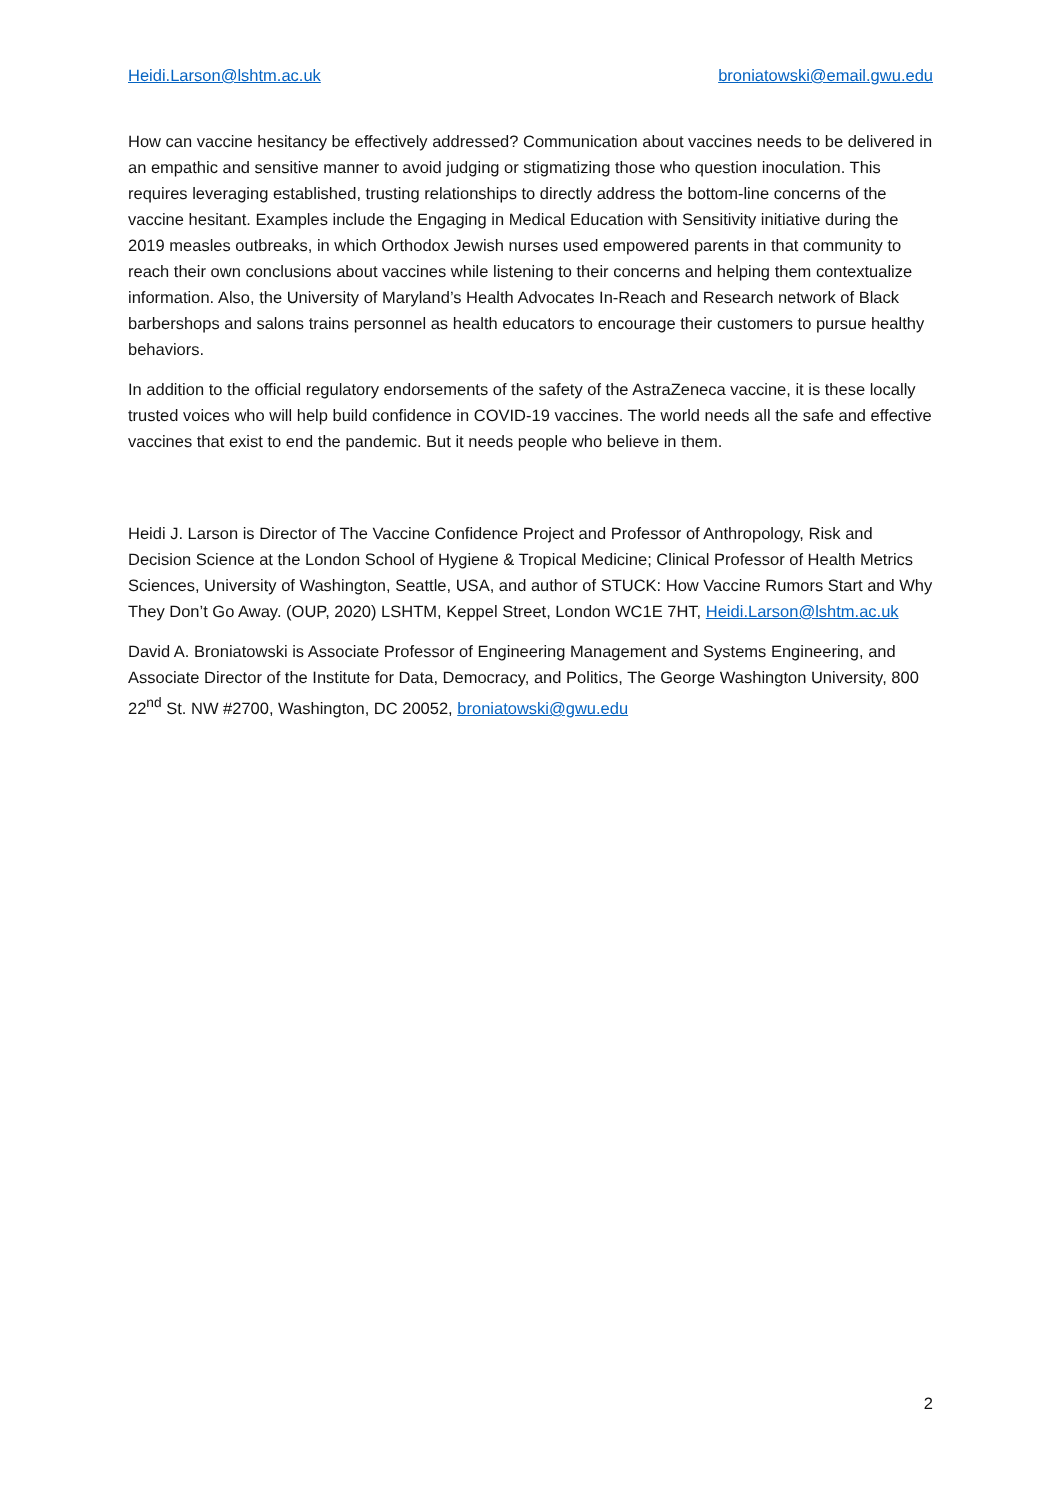Heidi.Larson@lshtm.ac.uk broniatowski@email.gwu.edu
How can vaccine hesitancy be effectively addressed? Communication about vaccines needs to be delivered in an empathic and sensitive manner to avoid judging or stigmatizing those who question inoculation. This requires leveraging established, trusting relationships to directly address the bottom-line concerns of the vaccine hesitant. Examples include the Engaging in Medical Education with Sensitivity initiative during the 2019 measles outbreaks, in which Orthodox Jewish nurses used empowered parents in that community to reach their own conclusions about vaccines while listening to their concerns and helping them contextualize information. Also, the University of Maryland’s Health Advocates In-Reach and Research network of Black barbershops and salons trains personnel as health educators to encourage their customers to pursue healthy behaviors.
In addition to the official regulatory endorsements of the safety of the AstraZeneca vaccine, it is these locally trusted voices who will help build confidence in COVID-19 vaccines. The world needs all the safe and effective vaccines that exist to end the pandemic. But it needs people who believe in them.
Heidi J. Larson is Director of The Vaccine Confidence Project and Professor of Anthropology, Risk and Decision Science at the London School of Hygiene & Tropical Medicine; Clinical Professor of Health Metrics Sciences, University of Washington, Seattle, USA, and author of STUCK: How Vaccine Rumors Start and Why They Don’t Go Away. (OUP, 2020) LSHTM, Keppel Street, London WC1E 7HT, Heidi.Larson@lshtm.ac.uk
David A. Broniatowski is Associate Professor of Engineering Management and Systems Engineering, and Associate Director of the Institute for Data, Democracy, and Politics, The George Washington University, 800 22<sup>nd</sup> St. NW #2700, Washington, DC 20052, broniatowski@gwu.edu
2